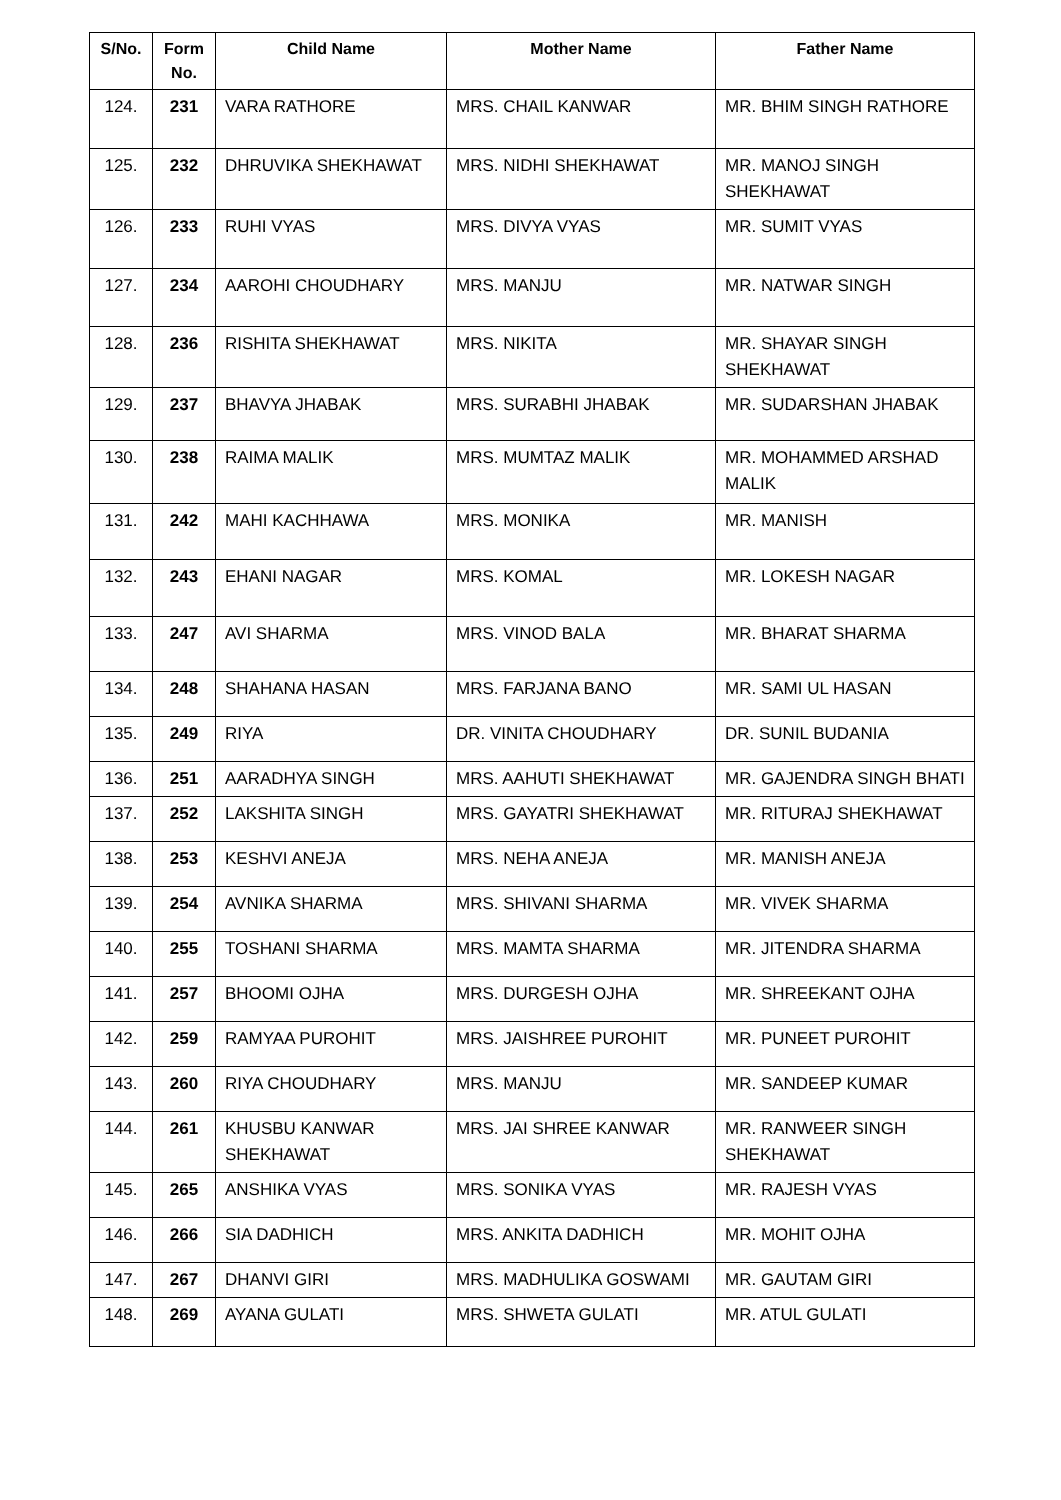| S/No. | Form No. | Child Name | Mother Name | Father Name |
| --- | --- | --- | --- | --- |
| 124. | 231 | VARA RATHORE | MRS. CHAIL KANWAR | MR. BHIM SINGH RATHORE |
| 125. | 232 | DHRUVIKA SHEKHAWAT | MRS. NIDHI SHEKHAWAT | MR. MANOJ SINGH SHEKHAWAT |
| 126. | 233 | RUHI VYAS | MRS. DIVYA VYAS | MR. SUMIT VYAS |
| 127. | 234 | AAROHI CHOUDHARY | MRS. MANJU | MR. NATWAR SINGH |
| 128. | 236 | RISHITA SHEKHAWAT | MRS. NIKITA | MR. SHAYAR SINGH SHEKHAWAT |
| 129. | 237 | BHAVYA JHABAK | MRS. SURABHI JHABAK | MR. SUDARSHAN JHABAK |
| 130. | 238 | RAIMA MALIK | MRS. MUMTAZ MALIK | MR. MOHAMMED ARSHAD MALIK |
| 131. | 242 | MAHI KACHHAWA | MRS. MONIKA | MR. MANISH |
| 132. | 243 | EHANI NAGAR | MRS. KOMAL | MR. LOKESH NAGAR |
| 133. | 247 | AVI SHARMA | MRS. VINOD BALA | MR. BHARAT SHARMA |
| 134. | 248 | SHAHANA HASAN | MRS. FARJANA BANO | MR. SAMI UL HASAN |
| 135. | 249 | RIYA | DR. VINITA CHOUDHARY | DR. SUNIL BUDANIA |
| 136. | 251 | AARADHYA SINGH | MRS. AAHUTI SHEKHAWAT | MR. GAJENDRA SINGH BHATI |
| 137. | 252 | LAKSHITA SINGH | MRS. GAYATRI SHEKHAWAT | MR. RITURAJ SHEKHAWAT |
| 138. | 253 | KESHVI ANEJA | MRS. NEHA ANEJA | MR. MANISH ANEJA |
| 139. | 254 | AVNIKA SHARMA | MRS. SHIVANI SHARMA | MR. VIVEK SHARMA |
| 140. | 255 | TOSHANI SHARMA | MRS. MAMTA SHARMA | MR. JITENDRA SHARMA |
| 141. | 257 | BHOOMI OJHA | MRS. DURGESH OJHA | MR. SHREEKANT OJHA |
| 142. | 259 | RAMYAA PUROHIT | MRS. JAISHREE PUROHIT | MR. PUNEET PUROHIT |
| 143. | 260 | RIYA CHOUDHARY | MRS. MANJU | MR. SANDEEP KUMAR |
| 144. | 261 | KHUSBU KANWAR SHEKHAWAT | MRS. JAI SHREE KANWAR | MR. RANWEER SINGH SHEKHAWAT |
| 145. | 265 | ANSHIKA VYAS | MRS. SONIKA VYAS | MR. RAJESH VYAS |
| 146. | 266 | SIA DADHICH | MRS. ANKITA DADHICH | MR. MOHIT OJHA |
| 147. | 267 | DHANVI GIRI | MRS. MADHULIKA GOSWAMI | MR. GAUTAM GIRI |
| 148. | 269 | AYANA GULATI | MRS. SHWETA GULATI | MR. ATUL GULATI |